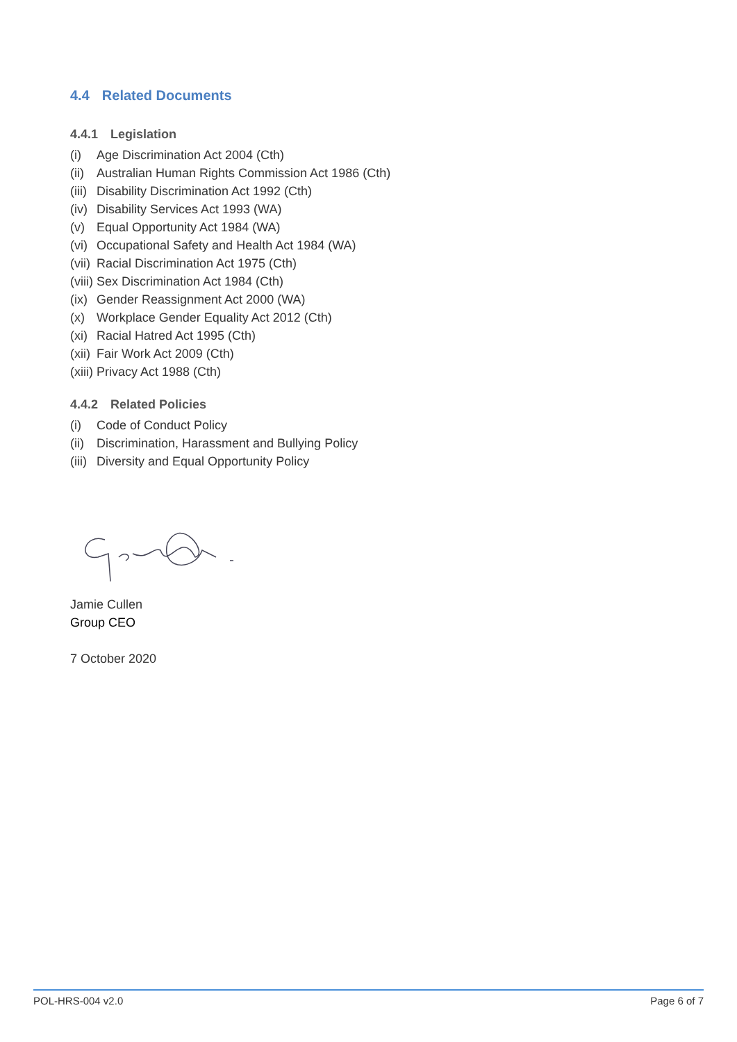4.4 Related Documents
4.4.1 Legislation
(i) Age Discrimination Act 2004 (Cth)
(ii) Australian Human Rights Commission Act 1986 (Cth)
(iii) Disability Discrimination Act 1992 (Cth)
(iv) Disability Services Act 1993 (WA)
(v) Equal Opportunity Act 1984 (WA)
(vi) Occupational Safety and Health Act 1984 (WA)
(vii) Racial Discrimination Act 1975 (Cth)
(viii) Sex Discrimination Act 1984 (Cth)
(ix) Gender Reassignment Act 2000 (WA)
(x) Workplace Gender Equality Act 2012 (Cth)
(xi) Racial Hatred Act 1995 (Cth)
(xii) Fair Work Act 2009 (Cth)
(xiii) Privacy Act 1988 (Cth)
4.4.2 Related Policies
(i) Code of Conduct Policy
(ii) Discrimination, Harassment and Bullying Policy
(iii) Diversity and Equal Opportunity Policy
Jamie Cullen
Group CEO
7 October 2020
POL-HRS-004 v2.0 Page 6 of 7